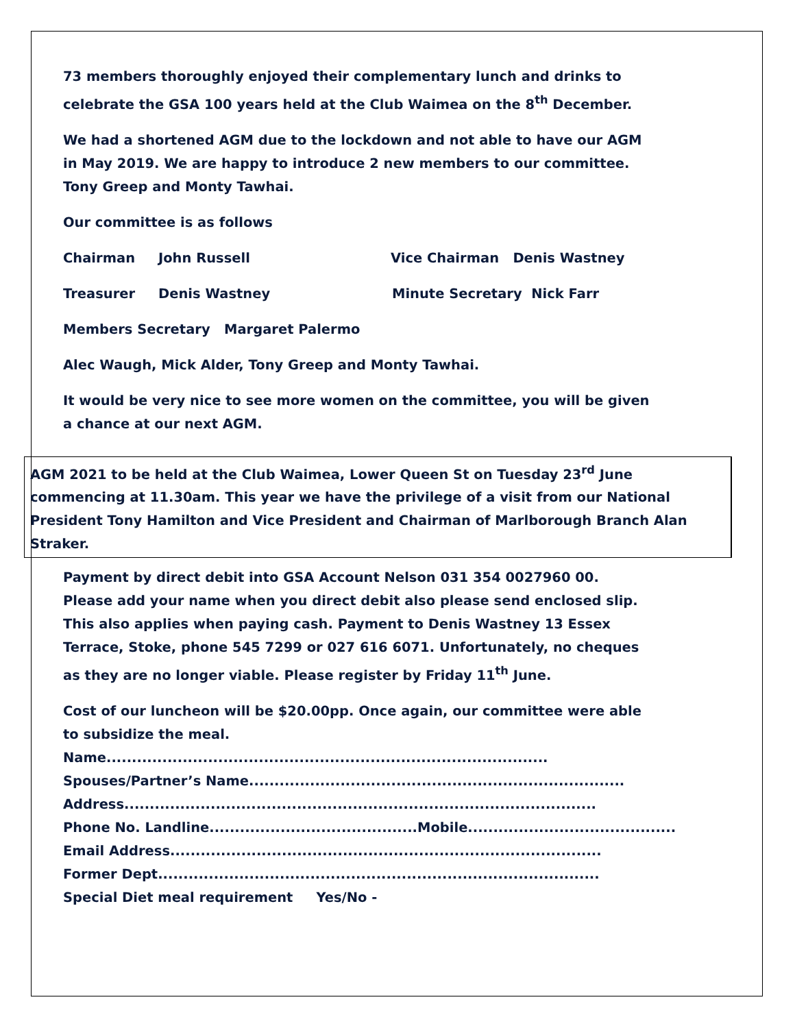73 members thoroughly enjoyed their complementary lunch and drinks to
celebrate the GSA 100 years held at the Club Waimea on the 8<sup>th</sup> December.
We had a shortened AGM due to the lockdown and not able to have our AGM
in May 2019. We are happy to introduce 2 new members to our committee.
Tony Greep and Monty Tawhai.
Our committee is as follows
Chairman John Russell Vice Chairman Denis Wastney
Treasurer Denis Wastney Minute Secretary Nick Farr
Members Secretary Margaret Palermo
Alec Waugh, Mick Alder, Tony Greep and Monty Tawhai.
It would be very nice to see more women on the committee, you will be given
a chance at our next AGM.
AGM 2021 to be held at the Club Waimea, Lower Queen St on Tuesday 23<sup>rd</sup> June commencing at 11.30am. This year we have the privilege of a visit from our National President Tony Hamilton and Vice President and Chairman of Marlborough Branch Alan Straker.
Payment by direct debit into GSA Account Nelson 031 354 0027960 00.
Please add your name when you direct debit also please send enclosed slip.
This also applies when paying cash. Payment to Denis Wastney 13 Essex
Terrace, Stoke, phone 545 7299 or 027 616 6071. Unfortunately, no cheques
as they are no longer viable. Please register by Friday 11<sup>th</sup> June.
Cost of our luncheon will be $20.00pp. Once again, our committee were able
to subsidize the meal.
Name.......................................................................................
Spouses/Partner’s Name..........................................................................
Address.............................................................................................
Phone No. Landline.........................................Mobile.........................................
Email Address.....................................................................................
Former Dept.......................................................................................
Special Diet meal requirement Yes/No -